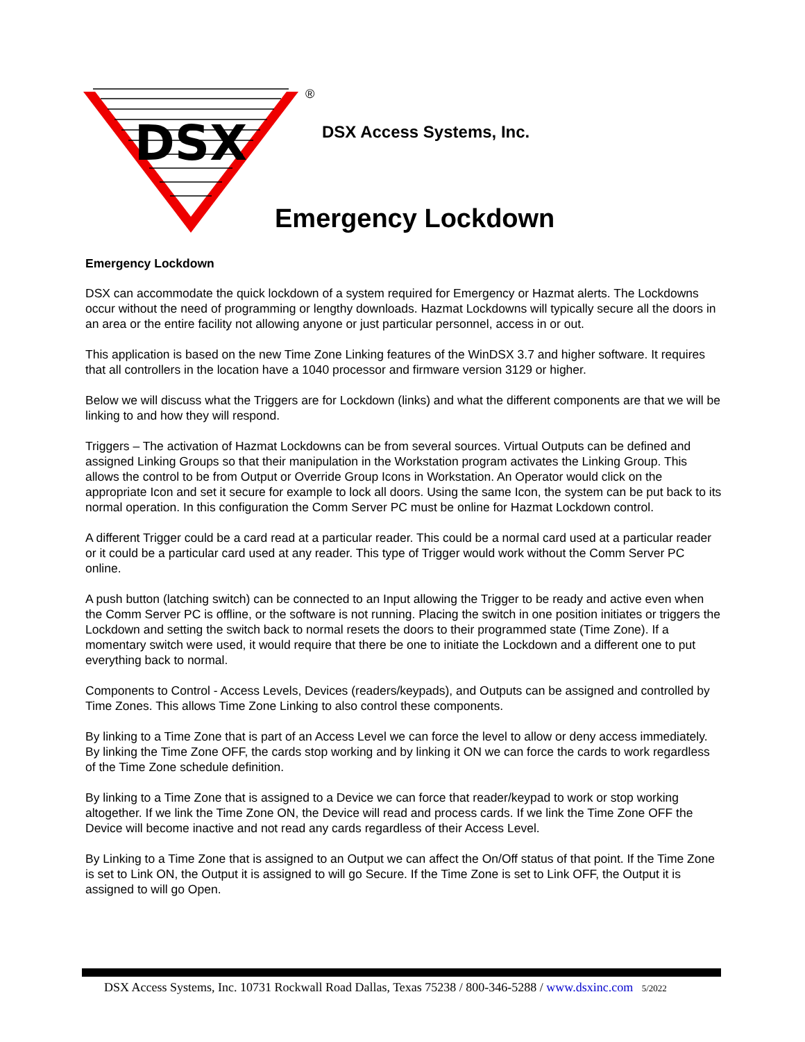DSX
®
DSX Access Systems, Inc.
Emergency Lockdown
Emergency Lockdown
DSX can accommodate the quick lockdown of a system required for Emergency or Hazmat alerts. The Lockdowns occur without the need of programming or lengthy downloads. Hazmat Lockdowns will typically secure all the doors in an area or the entire facility not allowing anyone or just particular personnel, access in or out.
This application is based on the new Time Zone Linking features of the WinDSX 3.7 and higher software. It requires that all controllers in the location have a 1040 processor and firmware version 3129 or higher.
Below we will discuss what the Triggers are for Lockdown (links) and what the different components are that we will be linking to and how they will respond.
Triggers – The activation of Hazmat Lockdowns can be from several sources. Virtual Outputs can be defined and assigned Linking Groups so that their manipulation in the Workstation program activates the Linking Group. This allows the control to be from Output or Override Group Icons in Workstation. An Operator would click on the appropriate Icon and set it secure for example to lock all doors. Using the same Icon, the system can be put back to its normal operation. In this configuration the Comm Server PC must be online for Hazmat Lockdown control.
A different Trigger could be a card read at a particular reader. This could be a normal card used at a particular reader or it could be a particular card used at any reader. This type of Trigger would work without the Comm Server PC online.
A push button (latching switch) can be connected to an Input allowing the Trigger to be ready and active even when the Comm Server PC is offline, or the software is not running. Placing the switch in one position initiates or triggers the Lockdown and setting the switch back to normal resets the doors to their programmed state (Time Zone). If a momentary switch were used, it would require that there be one to initiate the Lockdown and a different one to put everything back to normal.
Components to Control - Access Levels, Devices (readers/keypads), and Outputs can be assigned and controlled by Time Zones. This allows Time Zone Linking to also control these components.
By linking to a Time Zone that is part of an Access Level we can force the level to allow or deny access immediately. By linking the Time Zone OFF, the cards stop working and by linking it ON we can force the cards to work regardless of the Time Zone schedule definition.
By linking to a Time Zone that is assigned to a Device we can force that reader/keypad to work or stop working altogether. If we link the Time Zone ON, the Device will read and process cards. If we link the Time Zone OFF the Device will become inactive and not read any cards regardless of their Access Level.
By Linking to a Time Zone that is assigned to an Output we can affect the On/Off status of that point. If the Time Zone is set to Link ON, the Output it is assigned to will go Secure. If the Time Zone is set to Link OFF, the Output it is assigned to will go Open.
DSX Access Systems, Inc. 10731 Rockwall Road Dallas, Texas 75238 / 800-346-5288 / www.dsxinc.com 5/2022